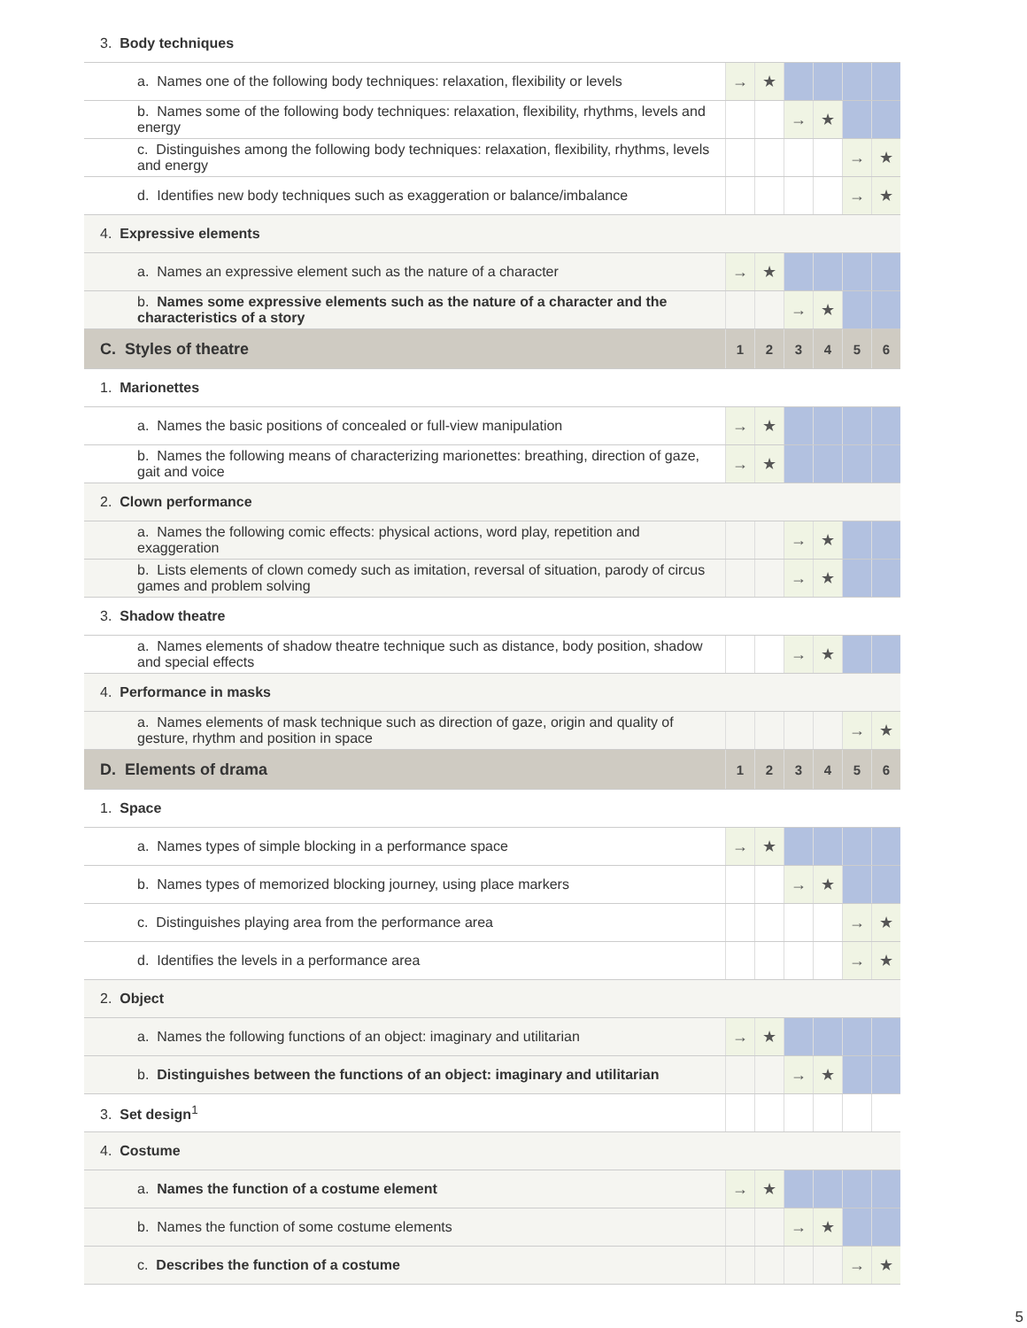| 3. Body techniques | | | | | | |
| a. Names one of the following body techniques: relaxation, flexibility or levels | → | ★ | | | | |
| b. Names some of the following body techniques: relaxation, flexibility, rhythms, levels and energy | | | → | ★ | | |
| c. Distinguishes among the following body techniques: relaxation, flexibility, rhythms, levels and energy | | | | | → | ★ |
| d. Identifies new body techniques such as exaggeration or balance/imbalance | | | | | → | ★ |
| 4. Expressive elements | | | | | | |
| a. Names an expressive element such as the nature of a character | → | ★ | | | | |
| b. Names some expressive elements such as the nature of a character and the characteristics of a story | | | → | ★ | | |
| C. Styles of theatre | 1 | 2 | 3 | 4 | 5 | 6 |
| 1. Marionettes | | | | | | |
| a. Names the basic positions of concealed or full-view manipulation | → | ★ | | | | |
| b. Names the following means of characterizing marionettes: breathing, direction of gaze, gait and voice | → | ★ | | | | |
| 2. Clown performance | | | | | | |
| a. Names the following comic effects: physical actions, word play, repetition and exaggeration | | | → | ★ | | |
| b. Lists elements of clown comedy such as imitation, reversal of situation, parody of circus games and problem solving | | | → | ★ | | |
| 3. Shadow theatre | | | | | | |
| a. Names elements of shadow theatre technique such as distance, body position, shadow and special effects | | | → | ★ | | |
| 4. Performance in masks | | | | | | |
| a. Names elements of mask technique such as direction of gaze, origin and quality of gesture, rhythm and position in space | | | | | → | ★ |
| D. Elements of drama | 1 | 2 | 3 | 4 | 5 | 6 |
| 1. Space | | | | | | |
| a. Names types of simple blocking in a performance space | → | ★ | | | | |
| b. Names types of memorized blocking journey, using place markers | | | → | ★ | | |
| c. Distinguishes playing area from the performance area | | | | | → | ★ |
| d. Identifies the levels in a performance area | | | | | → | ★ |
| 2. Object | | | | | | |
| a. Names the following functions of an object: imaginary and utilitarian | → | ★ | | | | |
| b. Distinguishes between the functions of an object: imaginary and utilitarian | | | → | ★ | | |
| 3. Set design<sup>1</sup> | | | | | | |
| 4. Costume | | | | | | |
| a. Names the function of a costume element | → | ★ | | | | |
| b. Names the function of some costume elements | | | → | ★ | | |
| c. Describes the function of a costume | | | | | → | ★ |
5